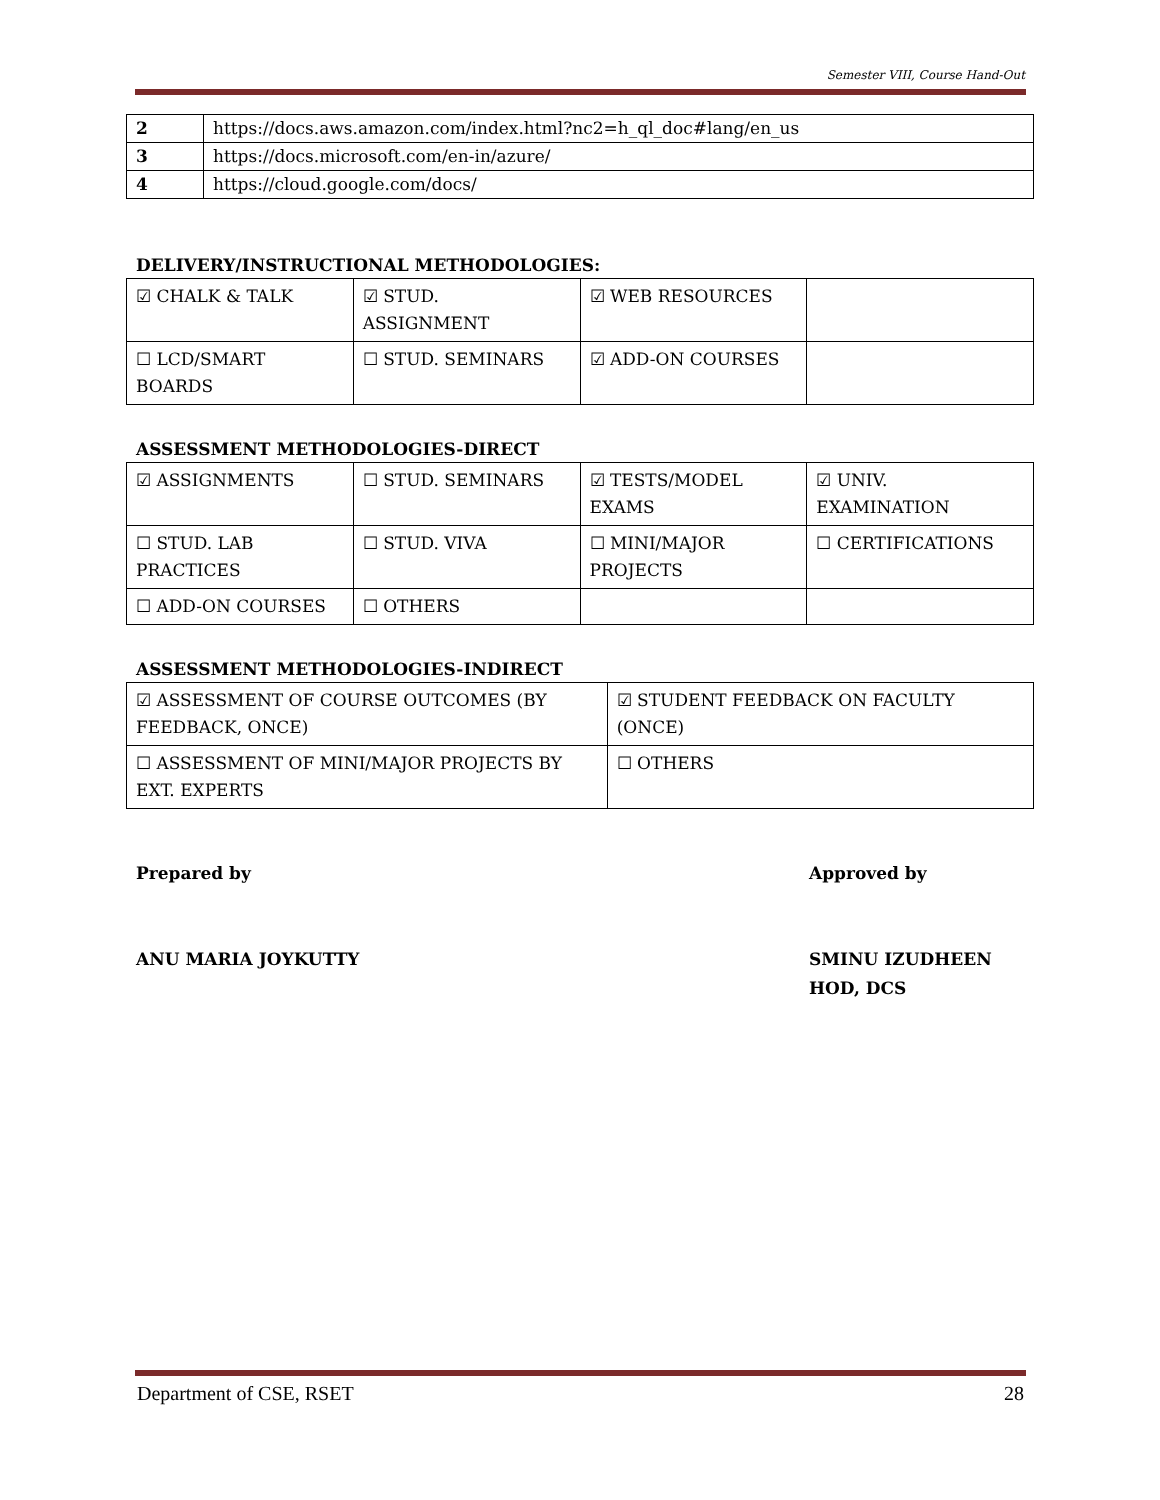Semester VIII, Course Hand-Out
| 2 | https://docs.aws.amazon.com/index.html?nc2=h_ql_doc#lang/en_us |
| 3 | https://docs.microsoft.com/en-in/azure/ |
| 4 | https://cloud.google.com/docs/ |
DELIVERY/INSTRUCTIONAL METHODOLOGIES:
| ☑ CHALK & TALK | ☑ STUD. ASSIGNMENT | ☑ WEB RESOURCES | |
| ☐ LCD/SMART BOARDS | ☐ STUD. SEMINARS | ☑ ADD-ON COURSES | |
ASSESSMENT METHODOLOGIES-DIRECT
| ☑ ASSIGNMENTS | ☐ STUD. SEMINARS | ☑ TESTS/MODEL EXAMS | ☑ UNIV. EXAMINATION |
| ☐ STUD. LAB PRACTICES | ☐ STUD. VIVA | ☐ MINI/MAJOR PROJECTS | ☐ CERTIFICATIONS |
| ☐ ADD-ON COURSES | ☐ OTHERS | | |
ASSESSMENT METHODOLOGIES-INDIRECT
| ☑ ASSESSMENT OF COURSE OUTCOMES (BY FEEDBACK, ONCE) | ☑ STUDENT FEEDBACK ON FACULTY (ONCE) |
| ☐ ASSESSMENT OF MINI/MAJOR PROJECTS BY EXT. EXPERTS | ☐ OTHERS |
Prepared by Approved by
ANU MARIA JOYKUTTY SMINU IZUDHEEN
HOD, DCS
Department of CSE, RSET 28